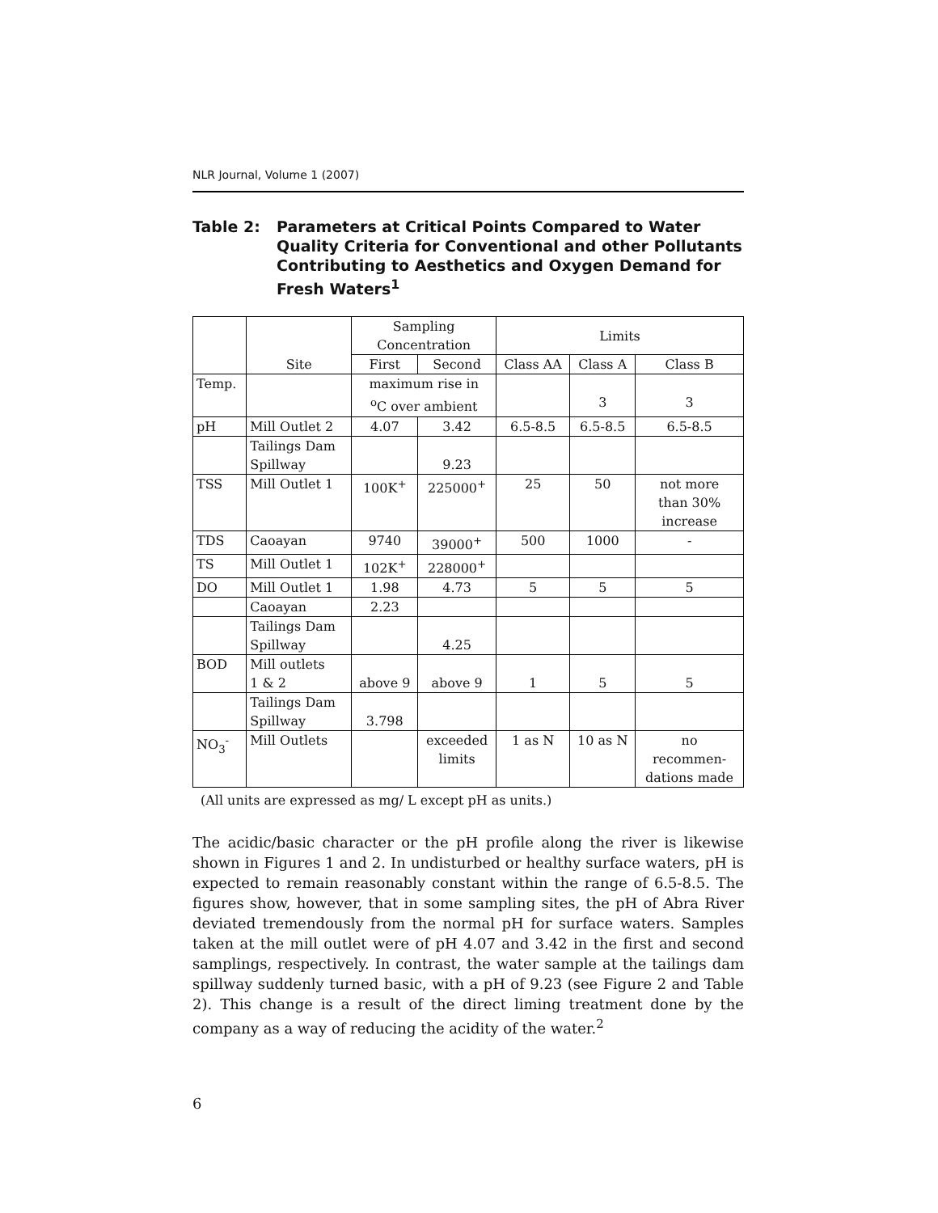NLR Journal, Volume 1 (2007)
Table 2: Parameters at Critical Points Compared to Water Quality Criteria for Conventional and other Pollutants Contributing to Aesthetics and Oxygen Demand for Fresh Waters<sup>1</sup>
| | Site | Sampling Concentration | | Limits | | |
| --- | --- | --- | --- | --- | --- | --- |
| | | First | Second | Class AA | Class A | Class B |
| Temp. | | maximum rise in <sup>o</sup> C over ambient | | | 3 | 3 |
| pH | Mill Outlet 2 | 4.07 | 3.42 | 6.5-8.5 | 6.5-8.5 | 6.5-8.5 |
| | Tailings Dam Spillway | | 9.23 | | | |
| TSS | Mill Outlet 1 | 100K<sup>+</sup> | 225000<sup>+</sup> | 25 | 50 | not more than 30% increase |
| TDS | Caoayan | 9740 | 39000<sup>+</sup> | 500 | 1000 | - |
| TS | Mill Outlet 1 | 102K<sup>+</sup> | 228000<sup>+</sup> | | | |
| DO | Mill Outlet 1 | 1.98 | 4.73 | 5 | 5 | 5 |
| | Caoayan | 2.23 | | | | |
| | Tailings Dam Spillway | | 4.25 | | | |
| BOD | Mill outlets 1 & 2 | above 9 | above 9 | 1 | 5 | 5 |
| | Tailings Dam Spillway | 3.798 | | | | |
| NO<sub>3</sub><sup>-</sup> | Mill Outlets | | exceeded limits | 1 as N | 10 as N | no recommen- dations made |
(All units are expressed as mg/ L except pH as units.)
The acidic/basic character or the pH profile along the river is likewise shown in Figures 1 and 2. In undisturbed or healthy surface waters, pH is expected to remain reasonably constant within the range of 6.5-8.5. The figures show, however, that in some sampling sites, the pH of Abra River deviated tremendously from the normal pH for surface waters. Samples taken at the mill outlet were of pH 4.07 and 3.42 in the first and second samplings, respectively. In contrast, the water sample at the tailings dam spillway suddenly turned basic, with a pH of 9.23 (see Figure 2 and Table 2). This change is a result of the direct liming treatment done by the company as a way of reducing the acidity of the water.<sup>2</sup>
6